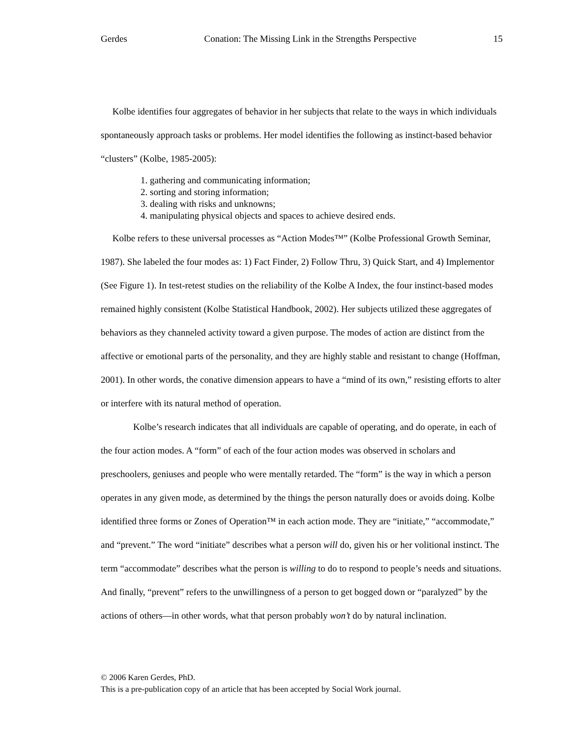Gerdes Conation: The Missing Link in the Strengths Perspective 15
Kolbe identifies four aggregates of behavior in her subjects that relate to the ways in which individuals spontaneously approach tasks or problems. Her model identifies the following as instinct-based behavior “clusters” (Kolbe, 1985-2005):
1. gathering and communicating information;
2. sorting and storing information;
3. dealing with risks and unknowns;
4. manipulating physical objects and spaces to achieve desired ends.
Kolbe refers to these universal processes as “Action Modes™” (Kolbe Professional Growth Seminar, 1987). She labeled the four modes as: 1) Fact Finder, 2) Follow Thru, 3) Quick Start, and 4) Implementor (See Figure 1). In test-retest studies on the reliability of the Kolbe A Index, the four instinct-based modes remained highly consistent (Kolbe Statistical Handbook, 2002). Her subjects utilized these aggregates of behaviors as they channeled activity toward a given purpose. The modes of action are distinct from the affective or emotional parts of the personality, and they are highly stable and resistant to change (Hoffman, 2001). In other words, the conative dimension appears to have a “mind of its own,” resisting efforts to alter or interfere with its natural method of operation.
Kolbe’s research indicates that all individuals are capable of operating, and do operate, in each of the four action modes. A “form” of each of the four action modes was observed in scholars and preschoolers, geniuses and people who were mentally retarded. The “form” is the way in which a person operates in any given mode, as determined by the things the person naturally does or avoids doing. Kolbe identified three forms or Zones of Operation™ in each action mode. They are “initiate,” “accommodate,” and “prevent.” The word “initiate” describes what a person will do, given his or her volitional instinct. The term “accommodate” describes what the person is willing to do to respond to people’s needs and situations. And finally, “prevent” refers to the unwillingness of a person to get bogged down or “paralyzed” by the actions of others—in other words, what that person probably won’t do by natural inclination.
© 2006 Karen Gerdes, PhD.
This is a pre-publication copy of an article that has been accepted by Social Work journal.